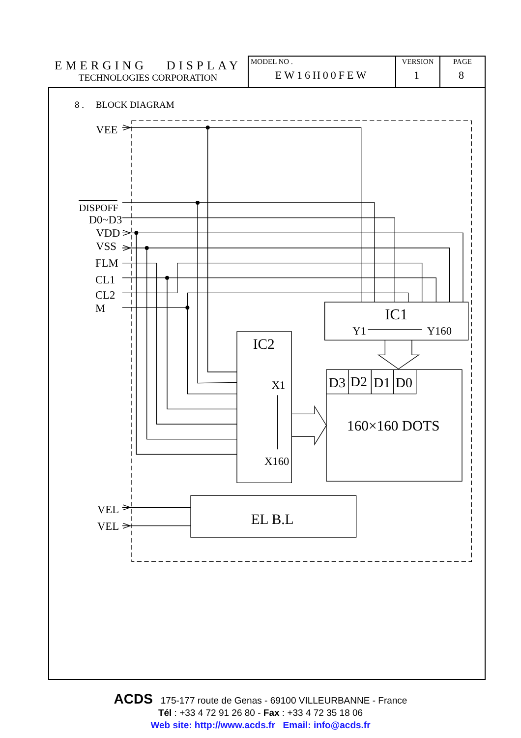EMERGING DISPLAY
TECHNOLOGIES CORPORATION
| MODEL NO . EW16H00FEW | VERSION 1 | PAGE 8 |
8 . BLOCK DIAGRAM
VEE
DISPOFF
D0~D3
VDD
VSS
FLM
CL1
CL2
M
IC1
Y1
Y160
IC2
X1
X160
D3
D2
D1
D0
160×160 DOTS
VEL
VEL
EL B.L
ACDS 175-177 route de Genas - 69100 VILLEURBANNE - France
Tél : +33 4 72 91 26 80 - Fax : +33 4 72 35 18 06
Web site: http://www.acds.fr Email: info@acds.fr